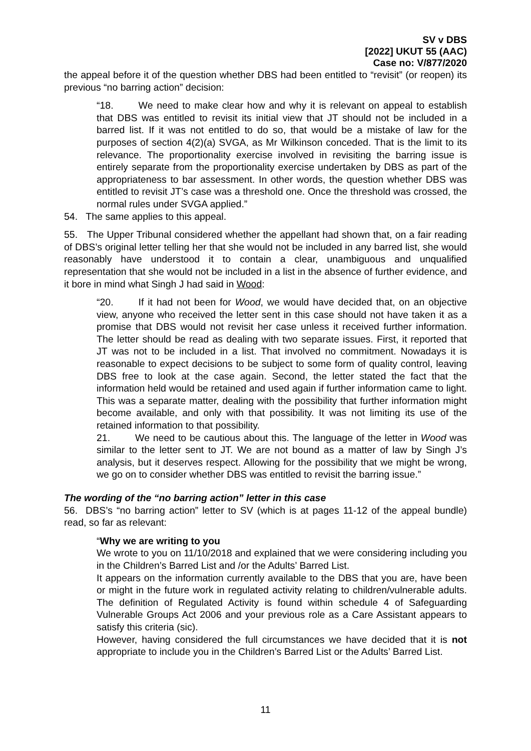SV v DBS
[2022] UKUT 55 (AAC)
Case no: V/877/2020
the appeal before it of the question whether DBS had been entitled to “revisit” (or reopen) its previous “no barring action” decision:
“18. We need to make clear how and why it is relevant on appeal to establish that DBS was entitled to revisit its initial view that JT should not be included in a barred list. If it was not entitled to do so, that would be a mistake of law for the purposes of section 4(2)(a) SVGA, as Mr Wilkinson conceded. That is the limit to its relevance. The proportionality exercise involved in revisiting the barring issue is entirely separate from the proportionality exercise undertaken by DBS as part of the appropriateness to bar assessment. In other words, the question whether DBS was entitled to revisit JT’s case was a threshold one. Once the threshold was crossed, the normal rules under SVGA applied.”
54. The same applies to this appeal.
55. The Upper Tribunal considered whether the appellant had shown that, on a fair reading of DBS’s original letter telling her that she would not be included in any barred list, she would reasonably have understood it to contain a clear, unambiguous and unqualified representation that she would not be included in a list in the absence of further evidence, and it bore in mind what Singh J had said in Wood:
“20. If it had not been for Wood, we would have decided that, on an objective view, anyone who received the letter sent in this case should not have taken it as a promise that DBS would not revisit her case unless it received further information. The letter should be read as dealing with two separate issues. First, it reported that JT was not to be included in a list. That involved no commitment. Nowadays it is reasonable to expect decisions to be subject to some form of quality control, leaving DBS free to look at the case again. Second, the letter stated the fact that the information held would be retained and used again if further information came to light. This was a separate matter, dealing with the possibility that further information might become available, and only with that possibility. It was not limiting its use of the retained information to that possibility.
21. We need to be cautious about this. The language of the letter in Wood was similar to the letter sent to JT. We are not bound as a matter of law by Singh J’s analysis, but it deserves respect. Allowing for the possibility that we might be wrong, we go on to consider whether DBS was entitled to revisit the barring issue.”
The wording of the “no barring action” letter in this case
56. DBS’s “no barring action” letter to SV (which is at pages 11-12 of the appeal bundle) read, so far as relevant:
“Why we are writing to you
We wrote to you on 11/10/2018 and explained that we were considering including you in the Children’s Barred List and /or the Adults’ Barred List.
It appears on the information currently available to the DBS that you are, have been or might in the future work in regulated activity relating to children/vulnerable adults. The definition of Regulated Activity is found within schedule 4 of Safeguarding Vulnerable Groups Act 2006 and your previous role as a Care Assistant appears to satisfy this criteria (sic).
However, having considered the full circumstances we have decided that it is not appropriate to include you in the Children’s Barred List or the Adults’ Barred List.
11